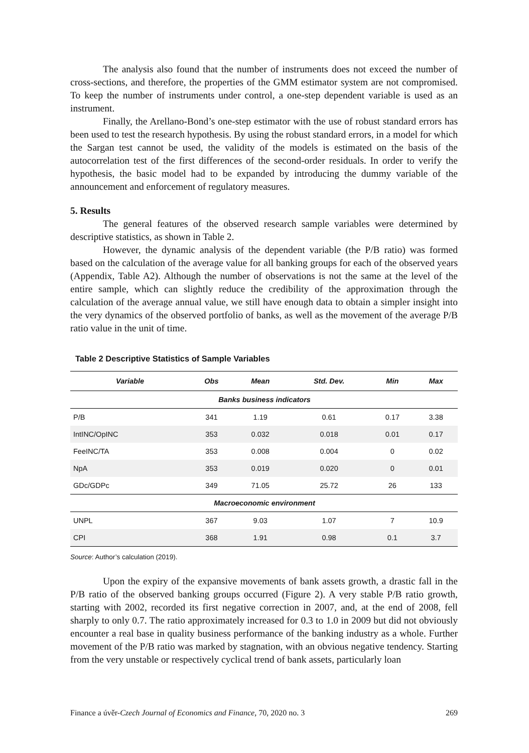The analysis also found that the number of instruments does not exceed the number of cross-sections, and therefore, the properties of the GMM estimator system are not compromised. To keep the number of instruments under control, a one-step dependent variable is used as an instrument.
Finally, the Arellano-Bond’s one-step estimator with the use of robust standard errors has been used to test the research hypothesis. By using the robust standard errors, in a model for which the Sargan test cannot be used, the validity of the models is estimated on the basis of the autocorrelation test of the first differences of the second-order residuals. In order to verify the hypothesis, the basic model had to be expanded by introducing the dummy variable of the announcement and enforcement of regulatory measures.
5. Results
The general features of the observed research sample variables were determined by descriptive statistics, as shown in Table 2.
However, the dynamic analysis of the dependent variable (the P/B ratio) was formed based on the calculation of the average value for all banking groups for each of the observed years (Appendix, Table A2). Although the number of observations is not the same at the level of the entire sample, which can slightly reduce the credibility of the approximation through the calculation of the average annual value, we still have enough data to obtain a simpler insight into the very dynamics of the observed portfolio of banks, as well as the movement of the average P/B ratio value in the unit of time.
Table 2 Descriptive Statistics of Sample Variables
| Variable | Obs | Mean | Std. Dev. | Min | Max |
| --- | --- | --- | --- | --- | --- |
| Banks business indicators | | | | | |
| P/B | 341 | 1.19 | 0.61 | 0.17 | 3.38 |
| IntINC/OpINC | 353 | 0.032 | 0.018 | 0.01 | 0.17 |
| FeeINC/TA | 353 | 0.008 | 0.004 | 0 | 0.02 |
| NpA | 353 | 0.019 | 0.020 | 0 | 0.01 |
| GDc/GDPc | 349 | 71.05 | 25.72 | 26 | 133 |
| Macroeconomic environment | | | | | |
| UNPL | 367 | 9.03 | 1.07 | 7 | 10.9 |
| CPI | 368 | 1.91 | 0.98 | 0.1 | 3.7 |
Source: Author’s calculation (2019).
Upon the expiry of the expansive movements of bank assets growth, a drastic fall in the P/B ratio of the observed banking groups occurred (Figure 2). A very stable P/B ratio growth, starting with 2002, recorded its first negative correction in 2007, and, at the end of 2008, fell sharply to only 0.7. The ratio approximately increased for 0.3 to 1.0 in 2009 but did not obviously encounter a real base in quality business performance of the banking industry as a whole. Further movement of the P/B ratio was marked by stagnation, with an obvious negative tendency. Starting from the very unstable or respectively cyclical trend of bank assets, particularly loan
Finance a úvěr-Czech Journal of Economics and Finance, 70, 2020 no. 3 269